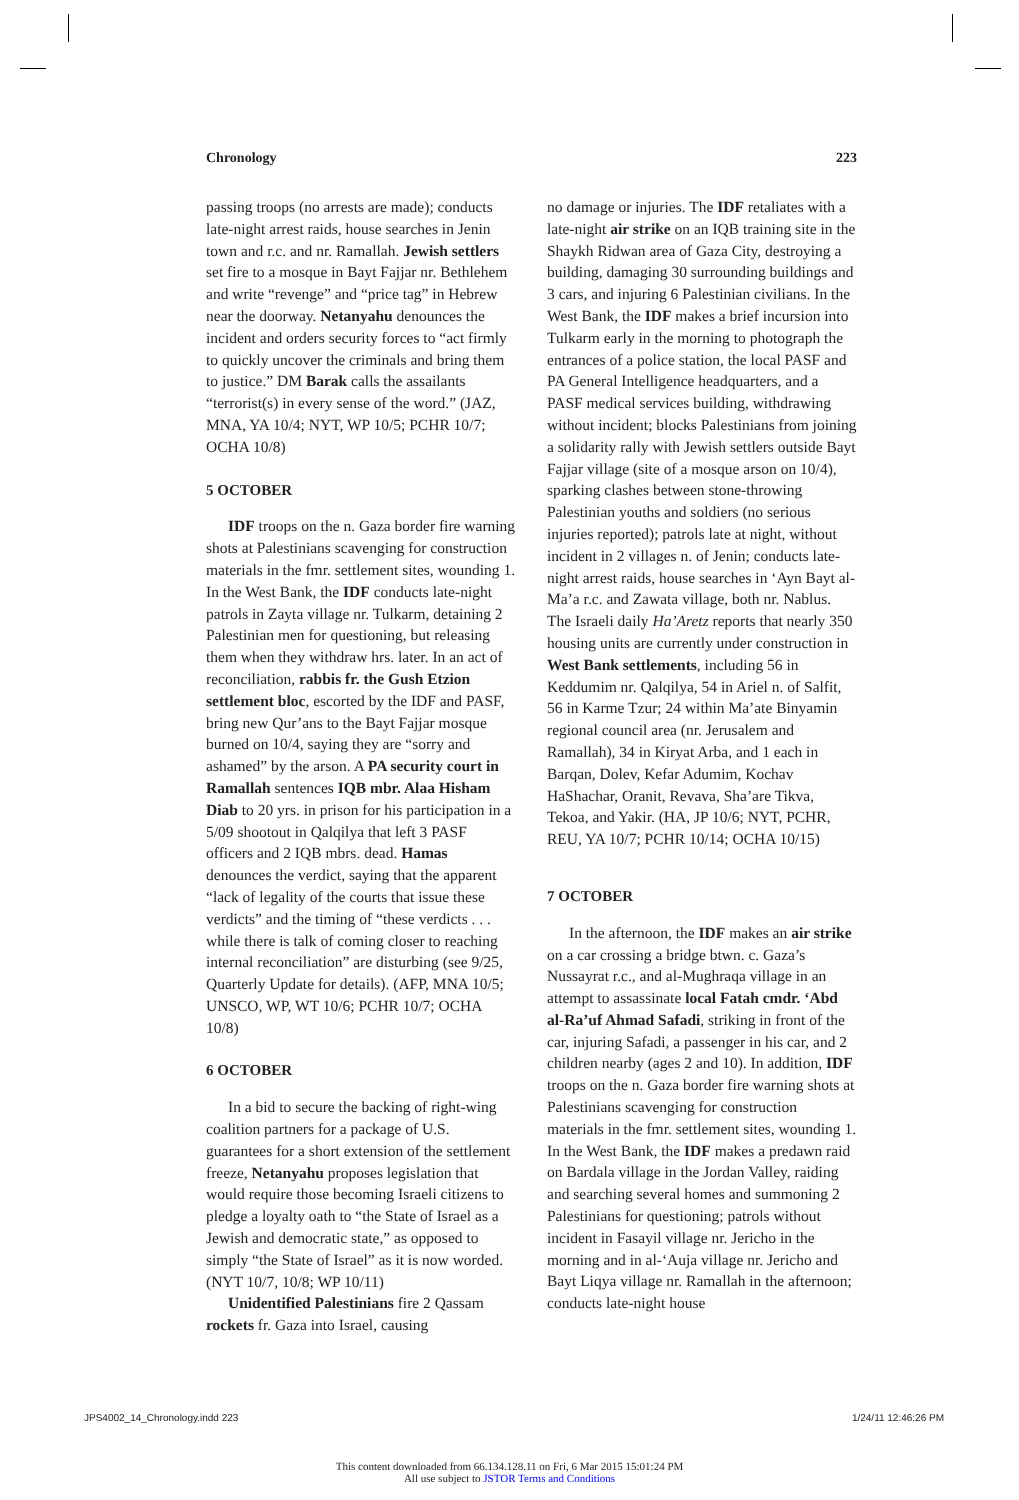Chronology 223
passing troops (no arrests are made); conducts late-night arrest raids, house searches in Jenin town and r.c. and nr. Ramallah. Jewish settlers set fire to a mosque in Bayt Fajjar nr. Bethlehem and write “revenge” and “price tag” in Hebrew near the doorway. Netanyahu denounces the incident and orders security forces to “act firmly to quickly uncover the criminals and bring them to justice.” DM Barak calls the assailants “terrorist(s) in every sense of the word.” (JAZ, MNA, YA 10/4; NYT, WP 10/5; PCHR 10/7; OCHA 10/8)
5 OCTOBER
IDF troops on the n. Gaza border fire warning shots at Palestinians scavenging for construction materials in the fmr. settlement sites, wounding 1. In the West Bank, the IDF conducts late-night patrols in Zayta village nr. Tulkarm, detaining 2 Palestinian men for questioning, but releasing them when they withdraw hrs. later. In an act of reconciliation, rabbis fr. the Gush Etzion settlement bloc, escorted by the IDF and PASF, bring new Qur’ans to the Bayt Fajjar mosque burned on 10/4, saying they are “sorry and ashamed” by the arson. A PA security court in Ramallah sentences IQB mbr. Alaa Hisham Diab to 20 yrs. in prison for his participation in a 5/09 shootout in Qalqilya that left 3 PASF officers and 2 IQB mbrs. dead. Hamas denounces the verdict, saying that the apparent “lack of legality of the courts that issue these verdicts” and the timing of “these verdicts . . . while there is talk of coming closer to reaching internal reconciliation” are disturbing (see 9/25, Quarterly Update for details). (AFP, MNA 10/5; UNSCO, WP, WT 10/6; PCHR 10/7; OCHA 10/8)
6 OCTOBER
In a bid to secure the backing of right-wing coalition partners for a package of U.S. guarantees for a short extension of the settlement freeze, Netanyahu proposes legislation that would require those becoming Israeli citizens to pledge a loyalty oath to “the State of Israel as a Jewish and democratic state,” as opposed to simply “the State of Israel” as it is now worded. (NYT 10/7, 10/8; WP 10/11)
Unidentified Palestinians fire 2 Qassam rockets fr. Gaza into Israel, causing
no damage or injuries. The IDF retaliates with a late-night air strike on an IQB training site in the Shaykh Ridwan area of Gaza City, destroying a building, damaging 30 surrounding buildings and 3 cars, and injuring 6 Palestinian civilians. In the West Bank, the IDF makes a brief incursion into Tulkarm early in the morning to photograph the entrances of a police station, the local PASF and PA General Intelligence headquarters, and a PASF medical services building, withdrawing without incident; blocks Palestinians from joining a solidarity rally with Jewish settlers outside Bayt Fajjar village (site of a mosque arson on 10/4), sparking clashes between stone-throwing Palestinian youths and soldiers (no serious injuries reported); patrols late at night, without incident in 2 villages n. of Jenin; conducts late-night arrest raids, house searches in ‘Ayn Bayt al-Ma’a r.c. and Zawata village, both nr. Nablus. The Israeli daily Ha’Aretz reports that nearly 350 housing units are currently under construction in West Bank settlements, including 56 in Keddumim nr. Qalqilya, 54 in Ariel n. of Salfit, 56 in Karme Tzur; 24 within Ma’ate Binyamin regional council area (nr. Jerusalem and Ramallah), 34 in Kiryat Arba, and 1 each in Barqan, Dolev, Kefar Adumim, Kochav HaShachar, Oranit, Revava, Sha’are Tikva, Tekoa, and Yakir. (HA, JP 10/6; NYT, PCHR, REU, YA 10/7; PCHR 10/14; OCHA 10/15)
7 OCTOBER
In the afternoon, the IDF makes an air strike on a car crossing a bridge btwn. c. Gaza’s Nussayrat r.c., and al-Mughraqa village in an attempt to assassinate local Fatah cmdr. ‘Abd al-Ra’uf Ahmad Safadi, striking in front of the car, injuring Safadi, a passenger in his car, and 2 children nearby (ages 2 and 10). In addition, IDF troops on the n. Gaza border fire warning shots at Palestinians scavenging for construction materials in the fmr. settlement sites, wounding 1. In the West Bank, the IDF makes a predawn raid on Bardala village in the Jordan Valley, raiding and searching several homes and summoning 2 Palestinians for questioning; patrols without incident in Fasayil village nr. Jericho in the morning and in al-‘Auja village nr. Jericho and Bayt Liqya village nr. Ramallah in the afternoon; conducts late-night house
JPS4002_14_Chronology.indd 223 1/24/11 12:46:26 PM
This content downloaded from 66.134.128.11 on Fri, 6 Mar 2015 15:01:24 PM
All use subject to JSTOR Terms and Conditions